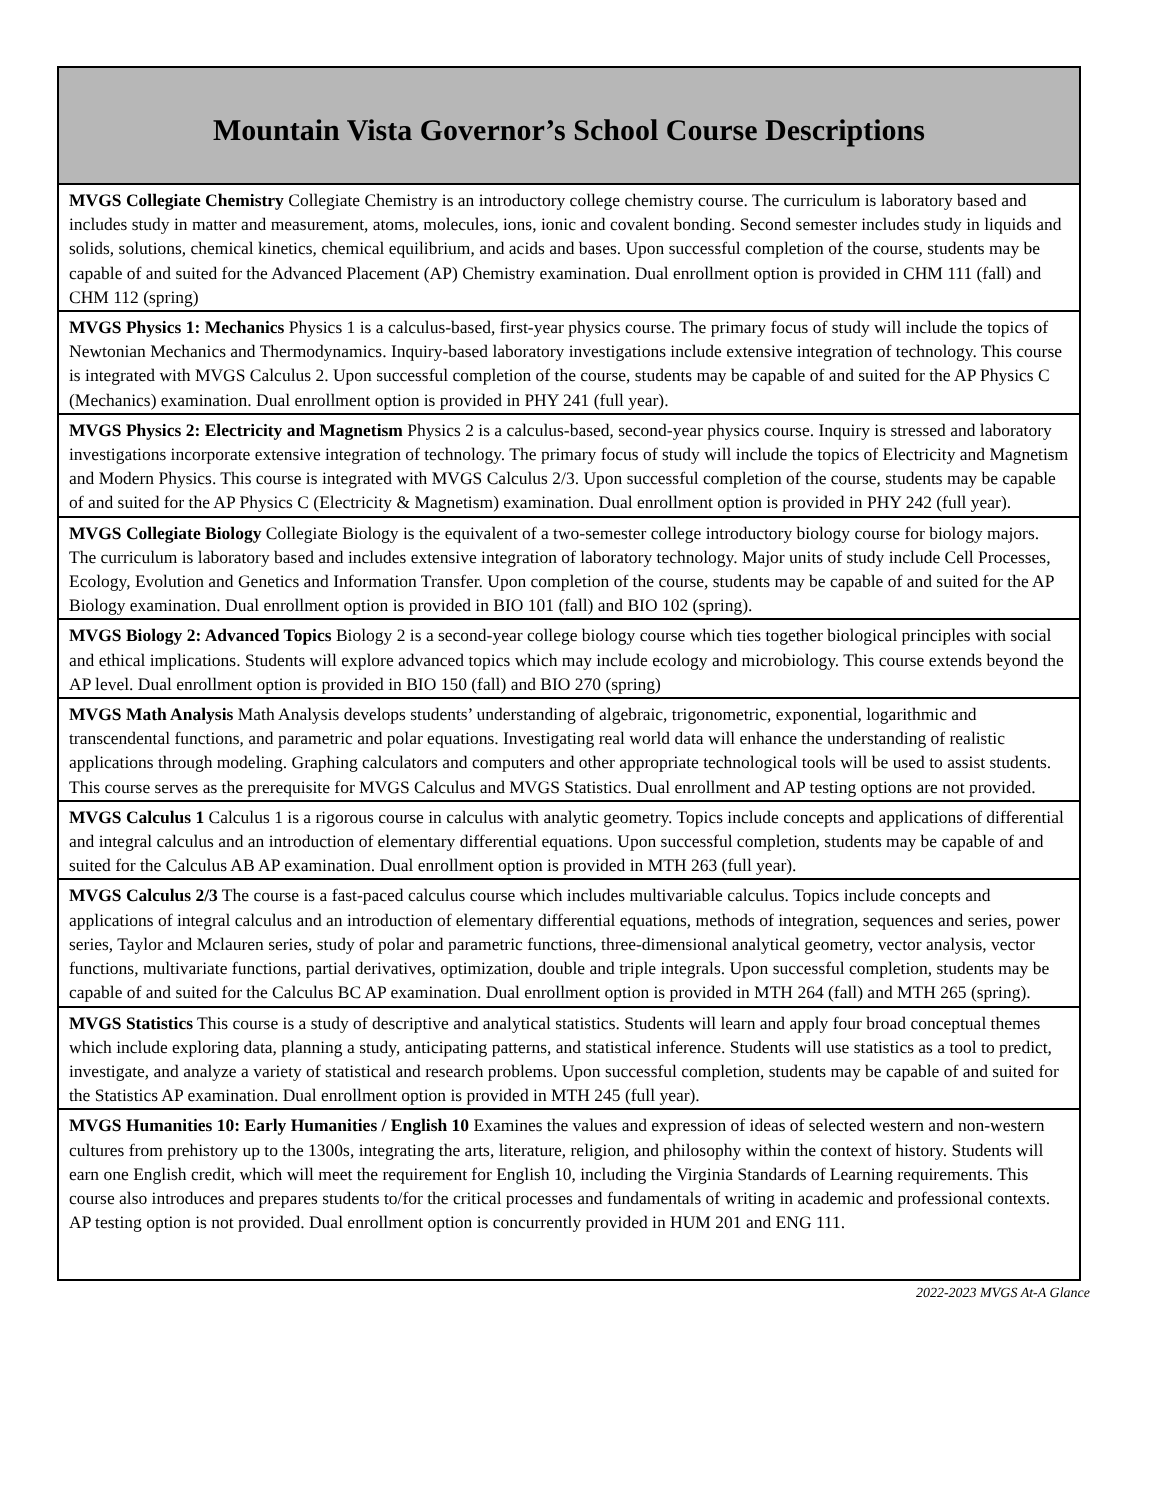| Mountain Vista Governor’s School Course Descriptions |
| --- |
| MVGS Collegiate Chemistry Collegiate Chemistry is an introductory college chemistry course. The curriculum is laboratory based and includes study in matter and measurement, atoms, molecules, ions, ionic and covalent bonding. Second semester includes study in liquids and solids, solutions, chemical kinetics, chemical equilibrium, and acids and bases. Upon successful completion of the course, students may be capable of and suited for the Advanced Placement (AP) Chemistry examination. Dual enrollment option is provided in CHM 111 (fall) and CHM 112 (spring) |
| MVGS Physics 1: Mechanics Physics 1 is a calculus-based, first-year physics course. The primary focus of study will include the topics of Newtonian Mechanics and Thermodynamics. Inquiry-based laboratory investigations include extensive integration of technology. This course is integrated with MVGS Calculus 2. Upon successful completion of the course, students may be capable of and suited for the AP Physics C (Mechanics) examination. Dual enrollment option is provided in PHY 241 (full year). |
| MVGS Physics 2: Electricity and Magnetism Physics 2 is a calculus-based, second-year physics course. Inquiry is stressed and laboratory investigations incorporate extensive integration of technology. The primary focus of study will include the topics of Electricity and Magnetism and Modern Physics. This course is integrated with MVGS Calculus 2/3. Upon successful completion of the course, students may be capable of and suited for the AP Physics C (Electricity & Magnetism) examination. Dual enrollment option is provided in PHY 242 (full year). |
| MVGS Collegiate Biology Collegiate Biology is the equivalent of a two-semester college introductory biology course for biology majors. The curriculum is laboratory based and includes extensive integration of laboratory technology. Major units of study include Cell Processes, Ecology, Evolution and Genetics and Information Transfer. Upon completion of the course, students may be capable of and suited for the AP Biology examination. Dual enrollment option is provided in BIO 101 (fall) and BIO 102 (spring). |
| MVGS Biology 2: Advanced Topics Biology 2 is a second-year college biology course which ties together biological principles with social and ethical implications. Students will explore advanced topics which may include ecology and microbiology. This course extends beyond the AP level. Dual enrollment option is provided in BIO 150 (fall) and BIO 270 (spring) |
| MVGS Math Analysis Math Analysis develops students’ understanding of algebraic, trigonometric, exponential, logarithmic and transcendental functions, and parametric and polar equations. Investigating real world data will enhance the understanding of realistic applications through modeling. Graphing calculators and computers and other appropriate technological tools will be used to assist students. This course serves as the prerequisite for MVGS Calculus and MVGS Statistics. Dual enrollment and AP testing options are not provided. |
| MVGS Calculus 1 Calculus 1 is a rigorous course in calculus with analytic geometry. Topics include concepts and applications of differential and integral calculus and an introduction of elementary differential equations. Upon successful completion, students may be capable of and suited for the Calculus AB AP examination. Dual enrollment option is provided in MTH 263 (full year). |
| MVGS Calculus 2/3 The course is a fast-paced calculus course which includes multivariable calculus. Topics include concepts and applications of integral calculus and an introduction of elementary differential equations, methods of integration, sequences and series, power series, Taylor and Mclauren series, study of polar and parametric functions, three-dimensional analytical geometry, vector analysis, vector functions, multivariate functions, partial derivatives, optimization, double and triple integrals. Upon successful completion, students may be capable of and suited for the Calculus BC AP examination. Dual enrollment option is provided in MTH 264 (fall) and MTH 265 (spring). |
| MVGS Statistics This course is a study of descriptive and analytical statistics. Students will learn and apply four broad conceptual themes which include exploring data, planning a study, anticipating patterns, and statistical inference. Students will use statistics as a tool to predict, investigate, and analyze a variety of statistical and research problems. Upon successful completion, students may be capable of and suited for the Statistics AP examination. Dual enrollment option is provided in MTH 245 (full year). |
| MVGS Humanities 10: Early Humanities / English 10 Examines the values and expression of ideas of selected western and non-western cultures from prehistory up to the 1300s, integrating the arts, literature, religion, and philosophy within the context of history. Students will earn one English credit, which will meet the requirement for English 10, including the Virginia Standards of Learning requirements. This course also introduces and prepares students to/for the critical processes and fundamentals of writing in academic and professional contexts. AP testing option is not provided. Dual enrollment option is concurrently provided in HUM 201 and ENG 111. |
2022-2023 MVGS At-A Glance